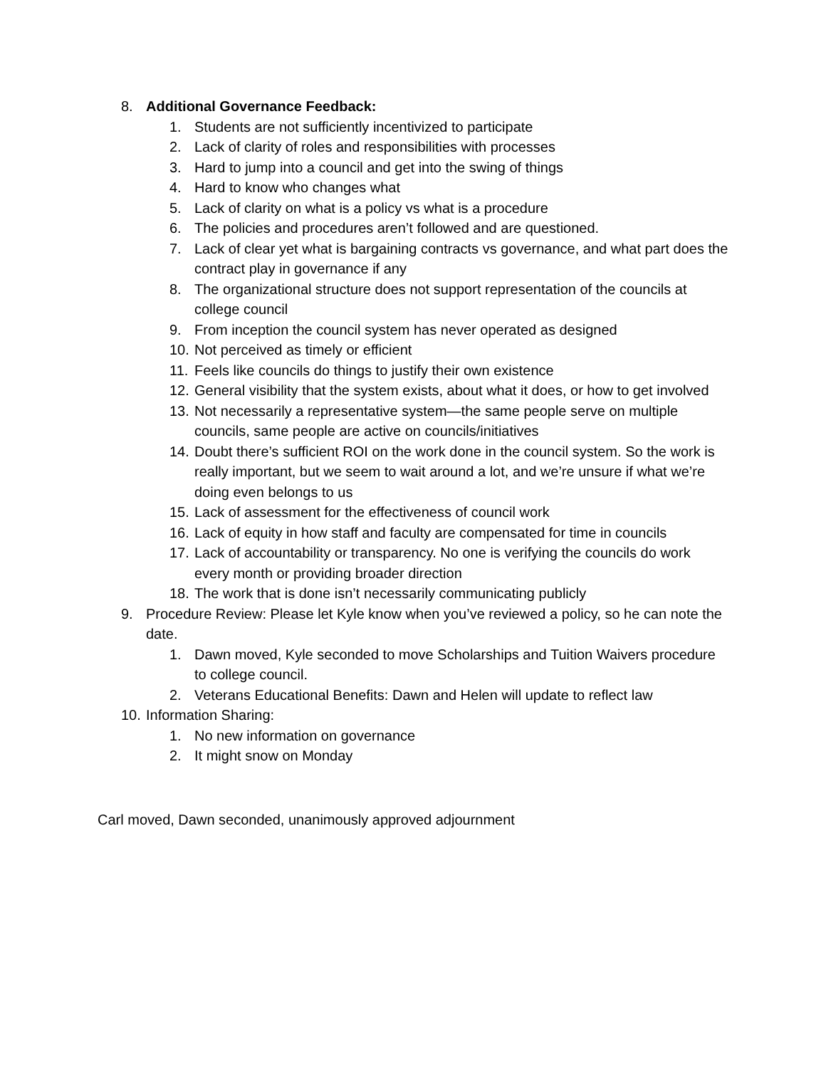8. Additional Governance Feedback:
1. Students are not sufficiently incentivized to participate
2. Lack of clarity of roles and responsibilities with processes
3. Hard to jump into a council and get into the swing of things
4. Hard to know who changes what
5. Lack of clarity on what is a policy vs what is a procedure
6. The policies and procedures aren’t followed and are questioned.
7. Lack of clear yet what is bargaining contracts vs governance, and what part does the contract play in governance if any
8. The organizational structure does not support representation of the councils at college council
9. From inception the council system has never operated as designed
10. Not perceived as timely or efficient
11. Feels like councils do things to justify their own existence
12. General visibility that the system exists, about what it does, or how to get involved
13. Not necessarily a representative system—the same people serve on multiple councils, same people are active on councils/initiatives
14. Doubt there’s sufficient ROI on the work done in the council system. So the work is really important, but we seem to wait around a lot, and we’re unsure if what we’re doing even belongs to us
15. Lack of assessment for the effectiveness of council work
16. Lack of equity in how staff and faculty are compensated for time in councils
17. Lack of accountability or transparency. No one is verifying the councils do work every month or providing broader direction
18. The work that is done isn’t necessarily communicating publicly
9. Procedure Review: Please let Kyle know when you’ve reviewed a policy, so he can note the date.
1. Dawn moved, Kyle seconded to move Scholarships and Tuition Waivers procedure to college council.
2. Veterans Educational Benefits: Dawn and Helen will update to reflect law
10. Information Sharing:
1. No new information on governance
2. It might snow on Monday
Carl moved, Dawn seconded, unanimously approved adjournment